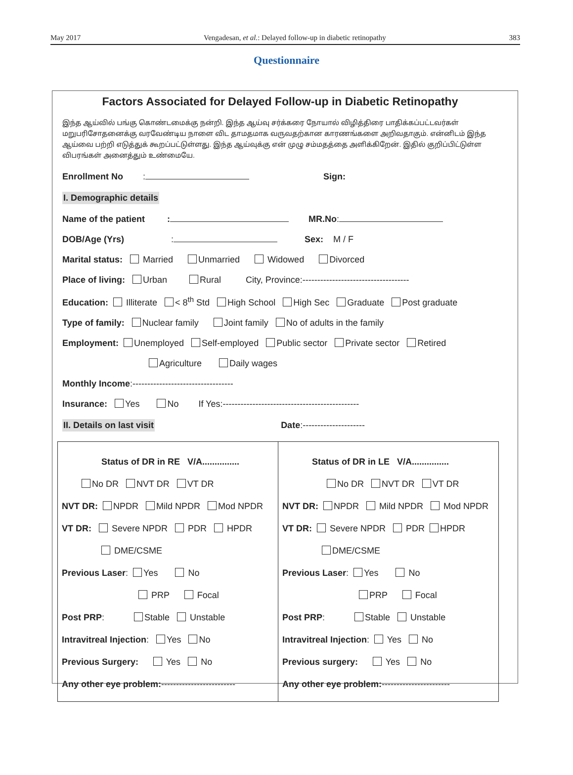May 2017 Vengadesan, et al.: Delayed follow-up in diabetic retinopathy 383
Questionnaire
Factors Associated for Delayed Follow-up in Diabetic Retinopathy
இந்த ஆய்வில் பங்கு கொண்டமைக்கு நன்றி. இந்த ஆய்வு சர்க்கரை நோயால் விழித்திரை பாதிக்கப்பட்டவர்கள் மறுபரிசோதனைக்கு வரவேண்டிய நாளை விட தாமதமாக வருவதற்கான காரணங்களை அறிவதாகும். என்னிடம் இந்த ஆய்வை பற்றி எடுத்துக் கூறப்பட்டுள்ளது. இந்த ஆய்வுக்கு என் முழு சம்மதத்தை அளிக்கிறேன். இதில் குறிப்பிட்டுள்ள விபரங்கள் அனைத்தும் உண்மையே.
Enrollment No : Sign:
I. Demographic details
Name of the patient : MR.No:
DOB/Age (Yrs) : Sex: M / F
Marital status: Married Unmarried Widowed Divorced
Place of living: Urban Rural City, Province:------------------------------------
Education: Illiterate < 8<sup>th</sup> Std High School High Sec Graduate Post graduate
Type of family: Nuclear family Joint family No of adults in the family
Employment: Unemployed Self-employed Public sector Private sector Retired
Agriculture Daily wages
Monthly Income:----------------------------------
Insurance: Yes No If Yes:----------------------------------------------
II. Details on last visit Date:---------------------
| Status of DR in RE V/A............... No DR NVT DR VT DR NVT DR: NPDR Mild NPDR Mod NPDR VT DR: Severe NPDR PDR HPDR DME/CSME Previous Laser : Yes No PRP Focal Post PRP : Stable Unstable Intravitreal Injection : Yes No Previous Surgery: Yes No Any other eye problem: ------------------------- | Status of DR in LE V/A............... No DR NVT DR VT DR NVT DR: NPDR Mild NPDR Mod NPDR VT DR: Severe NPDR PDR HPDR DME/CSME Previous Laser : Yes No PRP Focal Post PRP : Stable Unstable Intravitreal Injection : Yes No Previous surgery: Yes No Any other eye problem: ----------------------- |